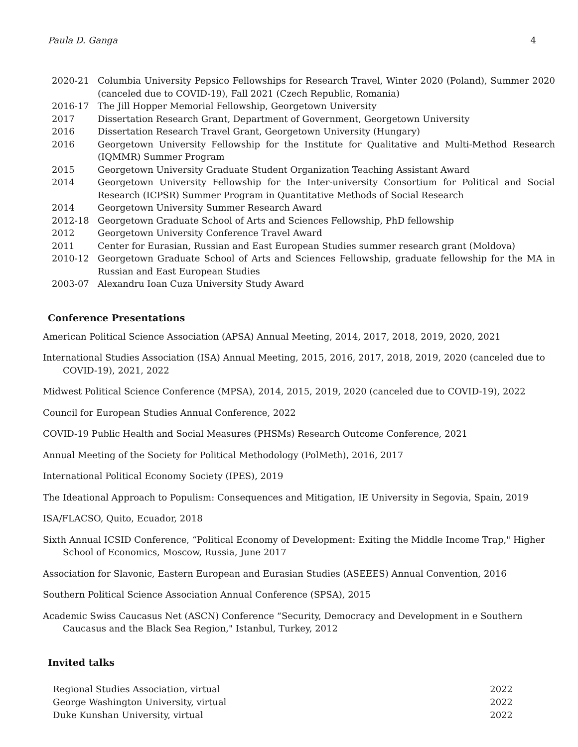Paula D. Ganga 4
| 2020-21 | Columbia University Pepsico Fellowships for Research Travel, Winter 2020 (Poland), Summer 2020 (canceled due to COVID-19), Fall 2021 (Czech Republic, Romania) |
| 2016-17 | The Jill Hopper Memorial Fellowship, Georgetown University |
| 2017 | Dissertation Research Grant, Department of Government, Georgetown University |
| 2016 | Dissertation Research Travel Grant, Georgetown University (Hungary) |
| 2016 | Georgetown University Fellowship for the Institute for Qualitative and Multi-Method Research (IQMMR) Summer Program |
| 2015 | Georgetown University Graduate Student Organization Teaching Assistant Award |
| 2014 | Georgetown University Fellowship for the Inter-university Consortium for Political and Social Research (ICPSR) Summer Program in Quantitative Methods of Social Research |
| 2014 | Georgetown University Summer Research Award |
| 2012-18 | Georgetown Graduate School of Arts and Sciences Fellowship, PhD fellowship |
| 2012 | Georgetown University Conference Travel Award |
| 2011 | Center for Eurasian, Russian and East European Studies summer research grant (Moldova) |
| 2010-12 | Georgetown Graduate School of Arts and Sciences Fellowship, graduate fellowship for the MA in Russian and East European Studies |
| 2003-07 | Alexandru Ioan Cuza University Study Award |
Conference Presentations
American Political Science Association (APSA) Annual Meeting, 2014, 2017, 2018, 2019, 2020, 2021
International Studies Association (ISA) Annual Meeting, 2015, 2016, 2017, 2018, 2019, 2020 (canceled due to COVID-19), 2021, 2022
Midwest Political Science Conference (MPSA), 2014, 2015, 2019, 2020 (canceled due to COVID-19), 2022
Council for European Studies Annual Conference, 2022
COVID-19 Public Health and Social Measures (PHSMs) Research Outcome Conference, 2021
Annual Meeting of the Society for Political Methodology (PolMeth), 2016, 2017
International Political Economy Society (IPES), 2019
The Ideational Approach to Populism: Consequences and Mitigation, IE University in Segovia, Spain, 2019
ISA/FLACSO, Quito, Ecuador, 2018
Sixth Annual ICSID Conference, “Political Economy of Development: Exiting the Middle Income Trap," Higher School of Economics, Moscow, Russia, June 2017
Association for Slavonic, Eastern European and Eurasian Studies (ASEEES) Annual Convention, 2016
Southern Political Science Association Annual Conference (SPSA), 2015
Academic Swiss Caucasus Net (ASCN) Conference “Security, Democracy and Development in e Southern Caucasus and the Black Sea Region," Istanbul, Turkey, 2012
Invited talks
Regional Studies Association, virtual 2022
George Washington University, virtual 2022
Duke Kunshan University, virtual 2022